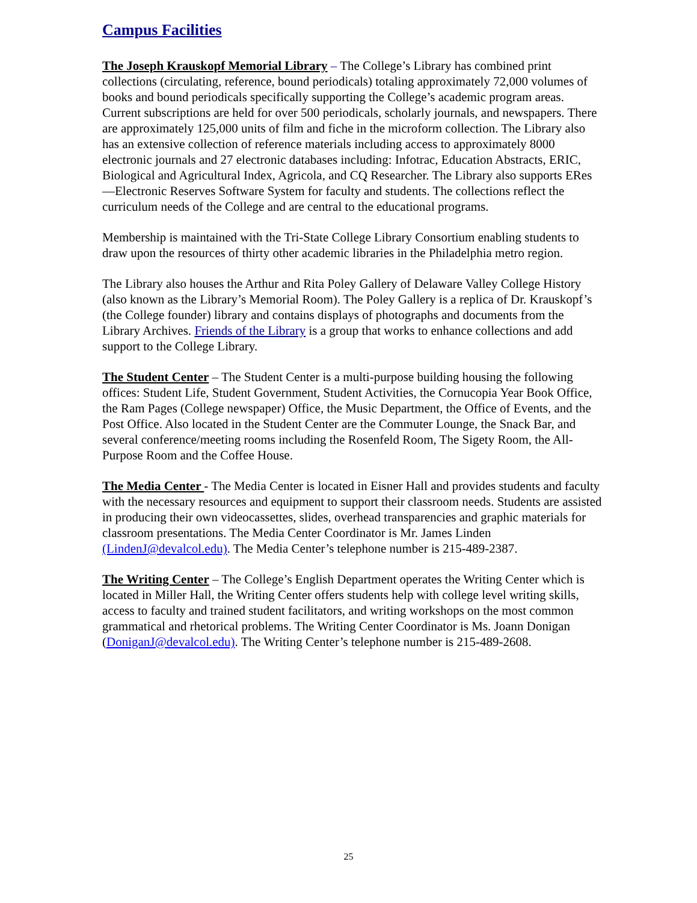Campus Facilities
The Joseph Krauskopf Memorial Library – The College’s Library has combined print collections (circulating, reference, bound periodicals) totaling approximately 72,000 volumes of books and bound periodicals specifically supporting the College’s academic program areas. Current subscriptions are held for over 500 periodicals, scholarly journals, and newspapers. There are approximately 125,000 units of film and fiche in the microform collection. The Library also has an extensive collection of reference materials including access to approximately 8000 electronic journals and 27 electronic databases including: Infotrac, Education Abstracts, ERIC, Biological and Agricultural Index, Agricola, and CQ Researcher. The Library also supports ERes—Electronic Reserves Software System for faculty and students. The collections reflect the curriculum needs of the College and are central to the educational programs.
Membership is maintained with the Tri-State College Library Consortium enabling students to draw upon the resources of thirty other academic libraries in the Philadelphia metro region.
The Library also houses the Arthur and Rita Poley Gallery of Delaware Valley College History (also known as the Library’s Memorial Room). The Poley Gallery is a replica of Dr. Krauskopf’s (the College founder) library and contains displays of photographs and documents from the Library Archives. Friends of the Library is a group that works to enhance collections and add support to the College Library.
The Student Center – The Student Center is a multi-purpose building housing the following offices: Student Life, Student Government, Student Activities, the Cornucopia Year Book Office, the Ram Pages (College newspaper) Office, the Music Department, the Office of Events, and the Post Office. Also located in the Student Center are the Commuter Lounge, the Snack Bar, and several conference/meeting rooms including the Rosenfeld Room, The Sigety Room, the All-Purpose Room and the Coffee House.
The Media Center - The Media Center is located in Eisner Hall and provides students and faculty with the necessary resources and equipment to support their classroom needs. Students are assisted in producing their own videocassettes, slides, overhead transparencies and graphic materials for classroom presentations. The Media Center Coordinator is Mr. James Linden (LindenJ@devalcol.edu). The Media Center’s telephone number is 215-489-2387.
The Writing Center – The College’s English Department operates the Writing Center which is located in Miller Hall, the Writing Center offers students help with college level writing skills, access to faculty and trained student facilitators, and writing workshops on the most common grammatical and rhetorical problems. The Writing Center Coordinator is Ms. Joann Donigan (DoniganJ@devalcol.edu). The Writing Center’s telephone number is 215-489-2608.
25